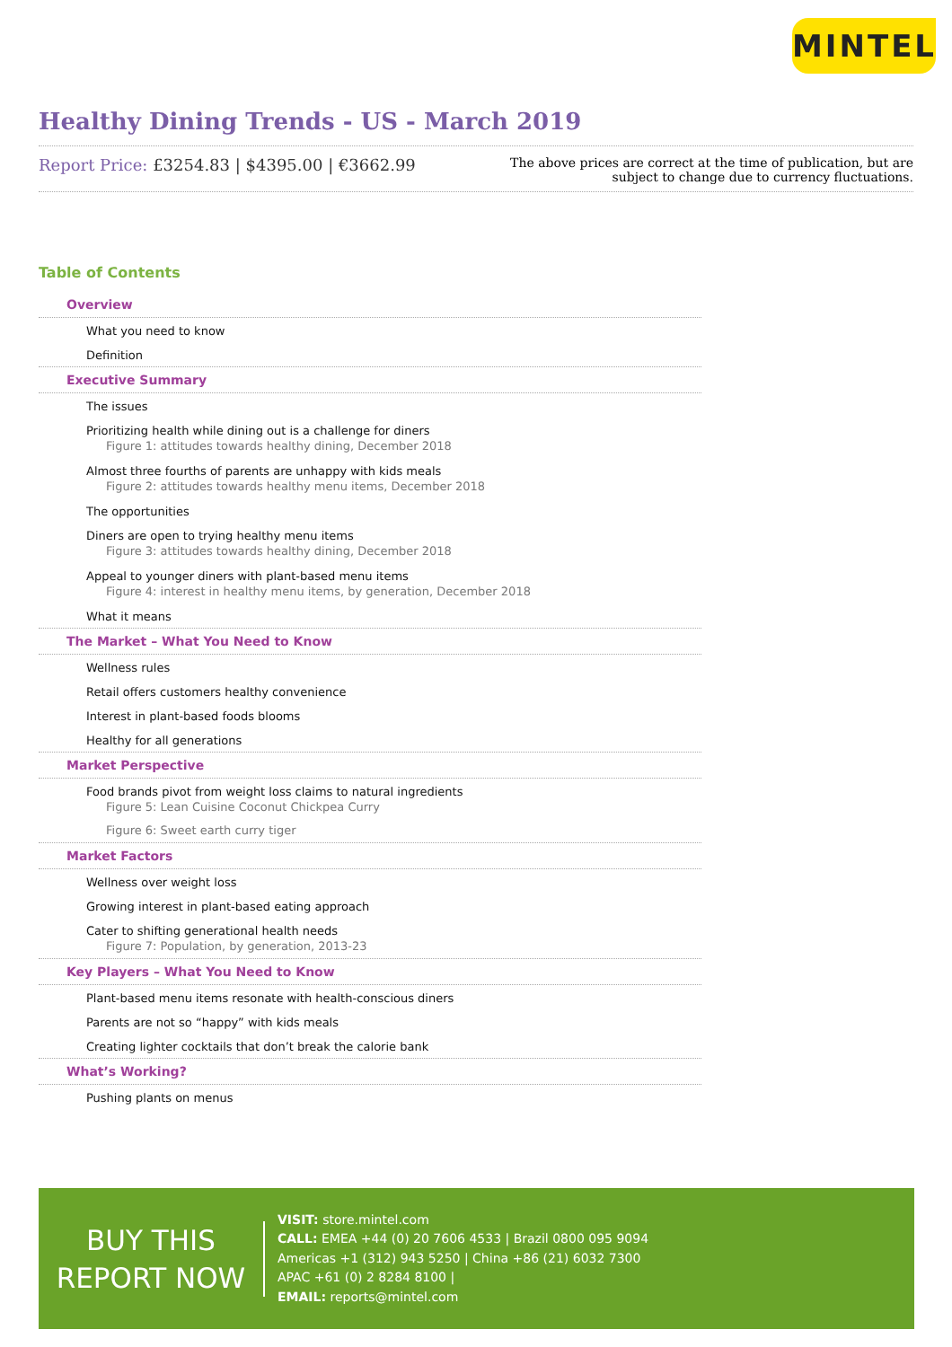MINTEL
Healthy Dining Trends - US - March 2019
Report Price: £3254.83 | $4395.00 | €3662.99
The above prices are correct at the time of publication, but are subject to change due to currency fluctuations.
Table of Contents
Overview
What you need to know
Definition
Executive Summary
The issues
Prioritizing health while dining out is a challenge for diners
Figure 1: attitudes towards healthy dining, December 2018
Almost three fourths of parents are unhappy with kids meals
Figure 2: attitudes towards healthy menu items, December 2018
The opportunities
Diners are open to trying healthy menu items
Figure 3: attitudes towards healthy dining, December 2018
Appeal to younger diners with plant-based menu items
Figure 4: interest in healthy menu items, by generation, December 2018
What it means
The Market – What You Need to Know
Wellness rules
Retail offers customers healthy convenience
Interest in plant-based foods blooms
Healthy for all generations
Market Perspective
Food brands pivot from weight loss claims to natural ingredients
Figure 5: Lean Cuisine Coconut Chickpea Curry
Figure 6: Sweet earth curry tiger
Market Factors
Wellness over weight loss
Growing interest in plant-based eating approach
Cater to shifting generational health needs
Figure 7: Population, by generation, 2013-23
Key Players – What You Need to Know
Plant-based menu items resonate with health-conscious diners
Parents are not so “happy” with kids meals
Creating lighter cocktails that don’t break the calorie bank
What’s Working?
Pushing plants on menus
BUY THIS
REPORT NOW
VISIT: store.mintel.com
CALL: EMEA +44 (0) 20 7606 4533 | Brazil 0800 095 9094
Americas +1 (312) 943 5250 | China +86 (21) 6032 7300
APAC +61 (0) 2 8284 8100 |
EMAIL: reports@mintel.com